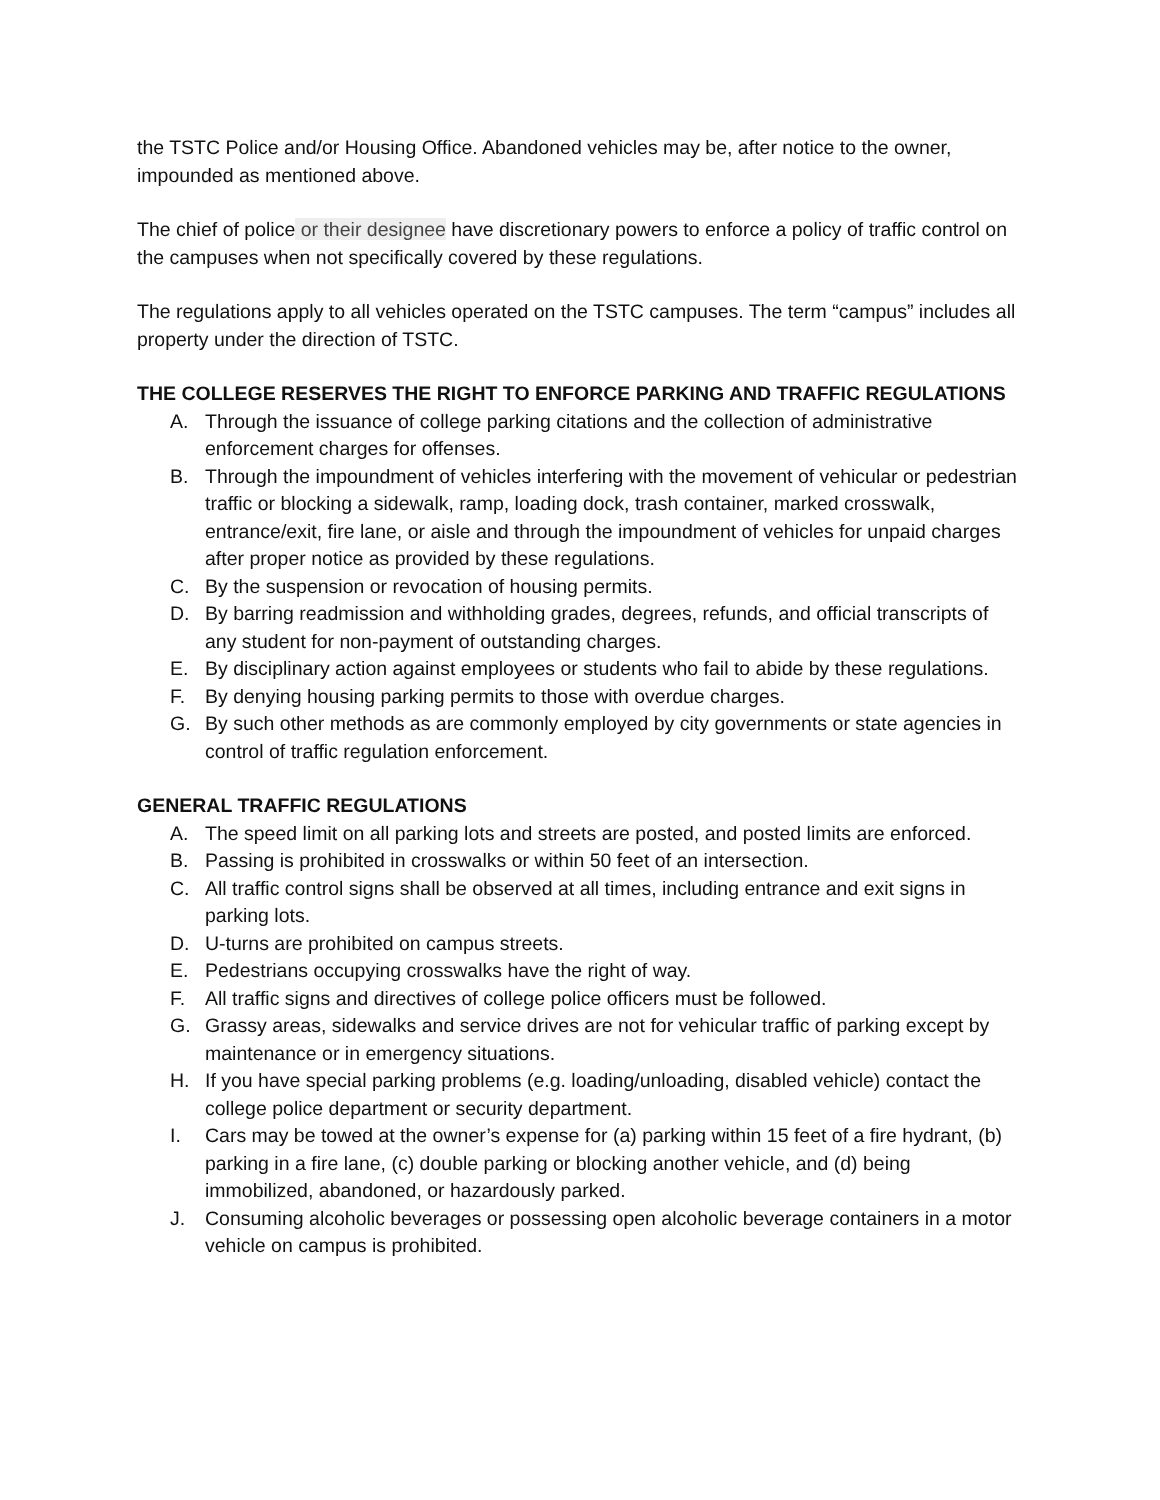the TSTC Police and/or Housing Office. Abandoned vehicles may be, after notice to the owner, impounded as mentioned above.
The chief of police or their designee have discretionary powers to enforce a policy of traffic control on the campuses when not specifically covered by these regulations.
The regulations apply to all vehicles operated on the TSTC campuses. The term “campus” includes all property under the direction of TSTC.
THE COLLEGE RESERVES THE RIGHT TO ENFORCE PARKING AND TRAFFIC REGULATIONS
A. Through the issuance of college parking citations and the collection of administrative enforcement charges for offenses.
B. Through the impoundment of vehicles interfering with the movement of vehicular or pedestrian traffic or blocking a sidewalk, ramp, loading dock, trash container, marked crosswalk, entrance/exit, fire lane, or aisle and through the impoundment of vehicles for unpaid charges after proper notice as provided by these regulations.
C. By the suspension or revocation of housing permits.
D. By barring readmission and withholding grades, degrees, refunds, and official transcripts of any student for non-payment of outstanding charges.
E. By disciplinary action against employees or students who fail to abide by these regulations.
F. By denying housing parking permits to those with overdue charges.
G. By such other methods as are commonly employed by city governments or state agencies in control of traffic regulation enforcement.
GENERAL TRAFFIC REGULATIONS
A. The speed limit on all parking lots and streets are posted, and posted limits are enforced.
B. Passing is prohibited in crosswalks or within 50 feet of an intersection.
C. All traffic control signs shall be observed at all times, including entrance and exit signs in parking lots.
D. U-turns are prohibited on campus streets.
E. Pedestrians occupying crosswalks have the right of way.
F. All traffic signs and directives of college police officers must be followed.
G. Grassy areas, sidewalks and service drives are not for vehicular traffic of parking except by maintenance or in emergency situations.
H. If you have special parking problems (e.g. loading/unloading, disabled vehicle) contact the college police department or security department.
I. Cars may be towed at the owner’s expense for (a) parking within 15 feet of a fire hydrant, (b) parking in a fire lane, (c) double parking or blocking another vehicle, and (d) being immobilized, abandoned, or hazardously parked.
J. Consuming alcoholic beverages or possessing open alcoholic beverage containers in a motor vehicle on campus is prohibited.